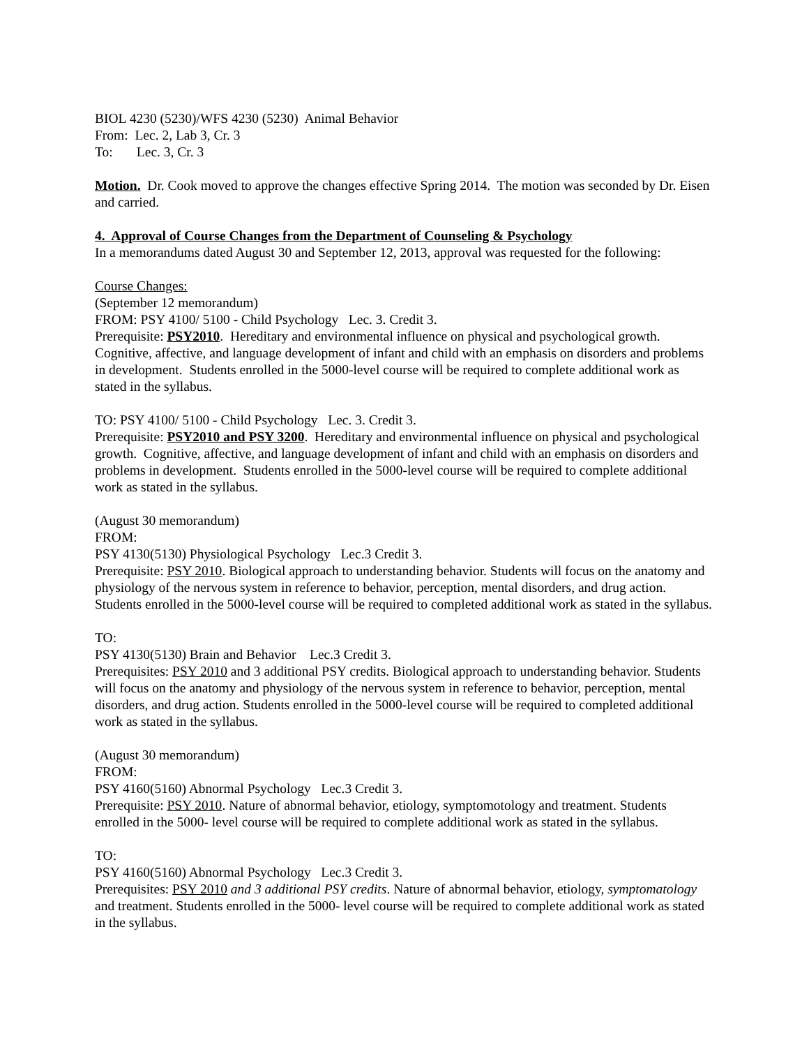BIOL 4230 (5230)/WFS 4230 (5230) Animal Behavior
From: Lec. 2, Lab 3, Cr. 3
To: Lec. 3, Cr. 3
Motion. Dr. Cook moved to approve the changes effective Spring 2014. The motion was seconded by Dr. Eisen and carried.
4. Approval of Course Changes from the Department of Counseling & Psychology
In a memorandums dated August 30 and September 12, 2013, approval was requested for the following:
Course Changes:
(September 12 memorandum)
FROM: PSY 4100/ 5100 - Child Psychology Lec. 3. Credit 3.
Prerequisite: PSY2010. Hereditary and environmental influence on physical and psychological growth. Cognitive, affective, and language development of infant and child with an emphasis on disorders and problems in development. Students enrolled in the 5000-level course will be required to complete additional work as stated in the syllabus.
TO: PSY 4100/ 5100 - Child Psychology Lec. 3. Credit 3.
Prerequisite: PSY2010 and PSY 3200. Hereditary and environmental influence on physical and psychological growth. Cognitive, affective, and language development of infant and child with an emphasis on disorders and problems in development. Students enrolled in the 5000-level course will be required to complete additional work as stated in the syllabus.
(August 30 memorandum)
FROM:
PSY 4130(5130) Physiological Psychology Lec.3 Credit 3.
Prerequisite: PSY 2010. Biological approach to understanding behavior. Students will focus on the anatomy and physiology of the nervous system in reference to behavior, perception, mental disorders, and drug action. Students enrolled in the 5000-level course will be required to completed additional work as stated in the syllabus.
TO:
PSY 4130(5130) Brain and Behavior Lec.3 Credit 3.
Prerequisites: PSY 2010 and 3 additional PSY credits. Biological approach to understanding behavior. Students will focus on the anatomy and physiology of the nervous system in reference to behavior, perception, mental disorders, and drug action. Students enrolled in the 5000-level course will be required to completed additional work as stated in the syllabus.
(August 30 memorandum)
FROM:
PSY 4160(5160) Abnormal Psychology Lec.3 Credit 3.
Prerequisite: PSY 2010. Nature of abnormal behavior, etiology, symptomotology and treatment. Students enrolled in the 5000- level course will be required to complete additional work as stated in the syllabus.
TO:
PSY 4160(5160) Abnormal Psychology Lec.3 Credit 3.
Prerequisites: PSY 2010 and 3 additional PSY credits. Nature of abnormal behavior, etiology, symptomatology and treatment. Students enrolled in the 5000- level course will be required to complete additional work as stated in the syllabus.